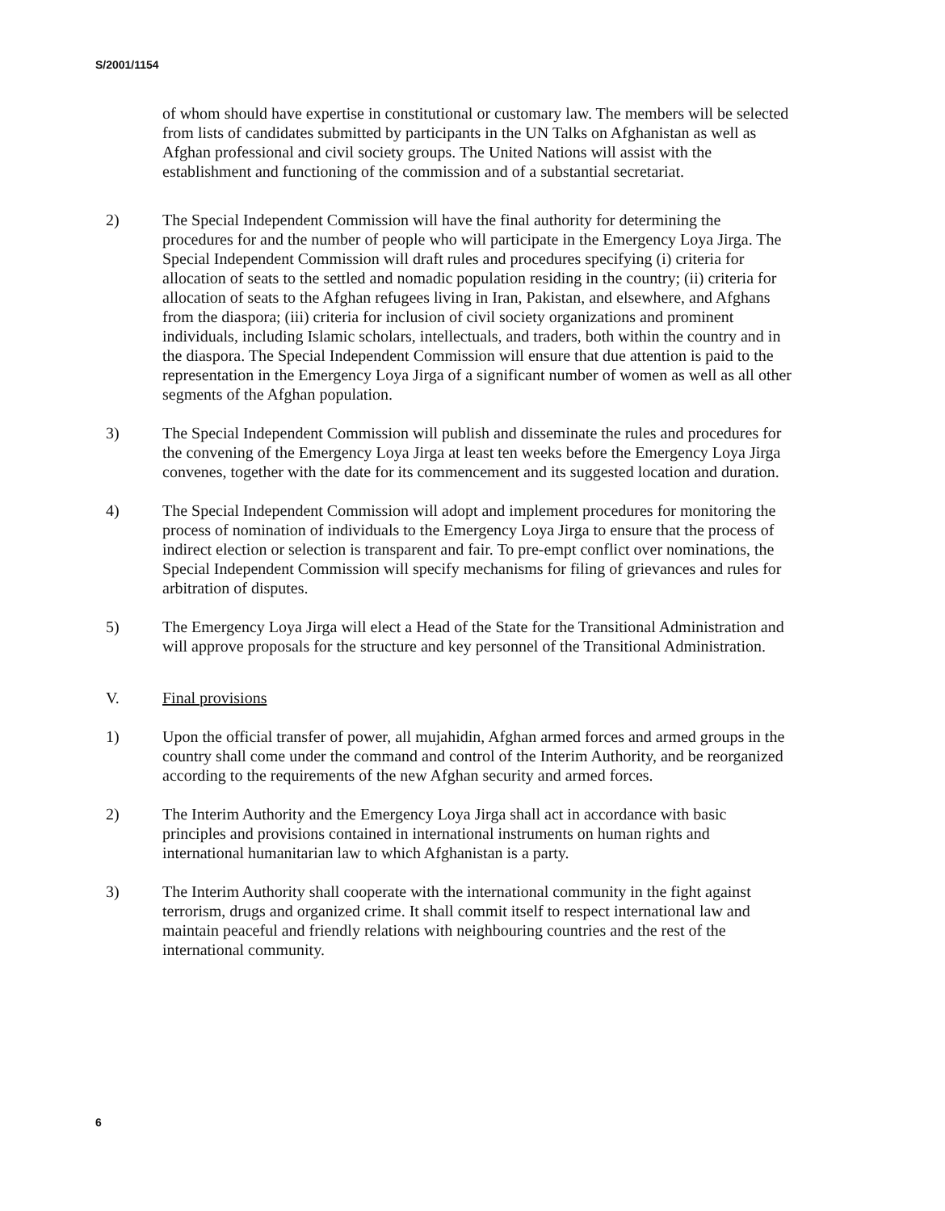S/2001/1154
of whom should have expertise in constitutional or customary law. The members will be selected from lists of candidates submitted by participants in the UN Talks on Afghanistan as well as Afghan professional and civil society groups. The United Nations will assist with the establishment and functioning of the commission and of a substantial secretariat.
2) The Special Independent Commission will have the final authority for determining the procedures for and the number of people who will participate in the Emergency Loya Jirga. The Special Independent Commission will draft rules and procedures specifying (i) criteria for allocation of seats to the settled and nomadic population residing in the country; (ii) criteria for allocation of seats to the Afghan refugees living in Iran, Pakistan, and elsewhere, and Afghans from the diaspora; (iii) criteria for inclusion of civil society organizations and prominent individuals, including Islamic scholars, intellectuals, and traders, both within the country and in the diaspora. The Special Independent Commission will ensure that due attention is paid to the representation in the Emergency Loya Jirga of a significant number of women as well as all other segments of the Afghan population.
3) The Special Independent Commission will publish and disseminate the rules and procedures for the convening of the Emergency Loya Jirga at least ten weeks before the Emergency Loya Jirga convenes, together with the date for its commencement and its suggested location and duration.
4) The Special Independent Commission will adopt and implement procedures for monitoring the process of nomination of individuals to the Emergency Loya Jirga to ensure that the process of indirect election or selection is transparent and fair. To pre-empt conflict over nominations, the Special Independent Commission will specify mechanisms for filing of grievances and rules for arbitration of disputes.
5) The Emergency Loya Jirga will elect a Head of the State for the Transitional Administration and will approve proposals for the structure and key personnel of the Transitional Administration.
V. Final provisions
1) Upon the official transfer of power, all mujahidin, Afghan armed forces and armed groups in the country shall come under the command and control of the Interim Authority, and be reorganized according to the requirements of the new Afghan security and armed forces.
2) The Interim Authority and the Emergency Loya Jirga shall act in accordance with basic principles and provisions contained in international instruments on human rights and international humanitarian law to which Afghanistan is a party.
3) The Interim Authority shall cooperate with the international community in the fight against terrorism, drugs and organized crime. It shall commit itself to respect international law and maintain peaceful and friendly relations with neighbouring countries and the rest of the international community.
6